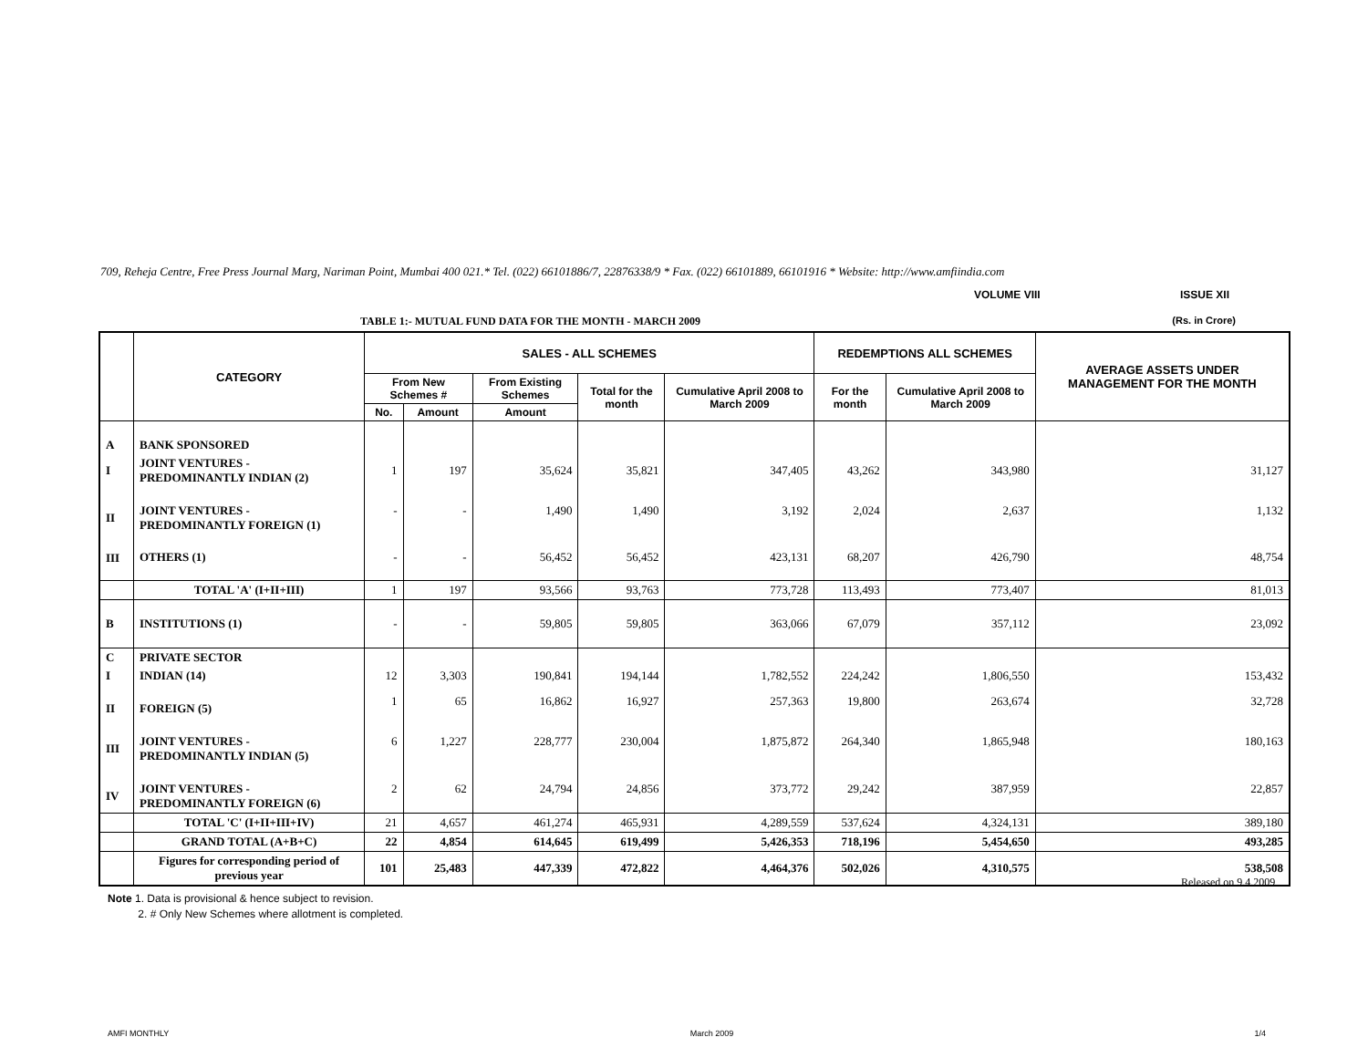709, Reheja Centre, Free Press Journal Marg, Nariman Point, Mumbai 400 021.* Tel. (022) 66101886/7, 22876338/9 * Fax. (022) 66101889, 66101916 * Website: http://www.amfiindia.com
VOLUME VIII ISSUE XII
TABLE 1:- MUTUAL FUND DATA FOR THE MONTH - MARCH 2009 (Rs. in Crore)
| | CATEGORY | SALES - ALL SCHEMES | | | | | REDEMPTIONS ALL SCHEMES | | AVERAGE ASSETS UNDER MANAGEMENT FOR THE MONTH |
| --- | --- | --- | --- | --- | --- | --- | --- | --- | --- |
| | | From New Schemes # | | From Existing Schemes | Total for the month | Cumulative April 2008 to March 2009 | For the month | Cumulative April 2008 to March 2009 | |
| | | No. | Amount | Amount | | | | | |
| A | BANK SPONSORED | | | | | | | | |
| I | JOINT VENTURES - PREDOMINANTLY INDIAN (2) | 1 | 197 | 35,624 | 35,821 | 347,405 | 43,262 | 343,980 | 31,127 |
| II | JOINT VENTURES - PREDOMINANTLY FOREIGN (1) | - | - | 1,490 | 1,490 | 3,192 | 2,024 | 2,637 | 1,132 |
| III | OTHERS (1) | - | - | 56,452 | 56,452 | 423,131 | 68,207 | 426,790 | 48,754 |
| | TOTAL 'A' (I+II+III) | 1 | 197 | 93,566 | 93,763 | 773,728 | 113,493 | 773,407 | 81,013 |
| B | INSTITUTIONS (1) | - | - | 59,805 | 59,805 | 363,066 | 67,079 | 357,112 | 23,092 |
| C | PRIVATE SECTOR | | | | | | | | |
| I | INDIAN (14) | 12 | 3,303 | 190,841 | 194,144 | 1,782,552 | 224,242 | 1,806,550 | 153,432 |
| II | FOREIGN (5) | 1 | 65 | 16,862 | 16,927 | 257,363 | 19,800 | 263,674 | 32,728 |
| III | JOINT VENTURES - PREDOMINANTLY INDIAN (5) | 6 | 1,227 | 228,777 | 230,004 | 1,875,872 | 264,340 | 1,865,948 | 180,163 |
| IV | JOINT VENTURES - PREDOMINANTLY FOREIGN (6) | 2 | 62 | 24,794 | 24,856 | 373,772 | 29,242 | 387,959 | 22,857 |
| | TOTAL 'C' (I+II+III+IV) | 21 | 4,657 | 461,274 | 465,931 | 4,289,559 | 537,624 | 4,324,131 | 389,180 |
| | GRAND TOTAL (A+B+C) | 22 | 4,854 | 614,645 | 619,499 | 5,426,353 | 718,196 | 5,454,650 | 493,285 |
| | Figures for corresponding period of previous year | 101 | 25,483 | 447,339 | 472,822 | 4,464,376 | 502,026 | 4,310,575 | 538,508 |
Released on 9.4.2009
Note 1. Data is provisional & hence subject to revision.
2. # Only New Schemes where allotment is completed.
AMFI MONTHLY March 2009 1/4